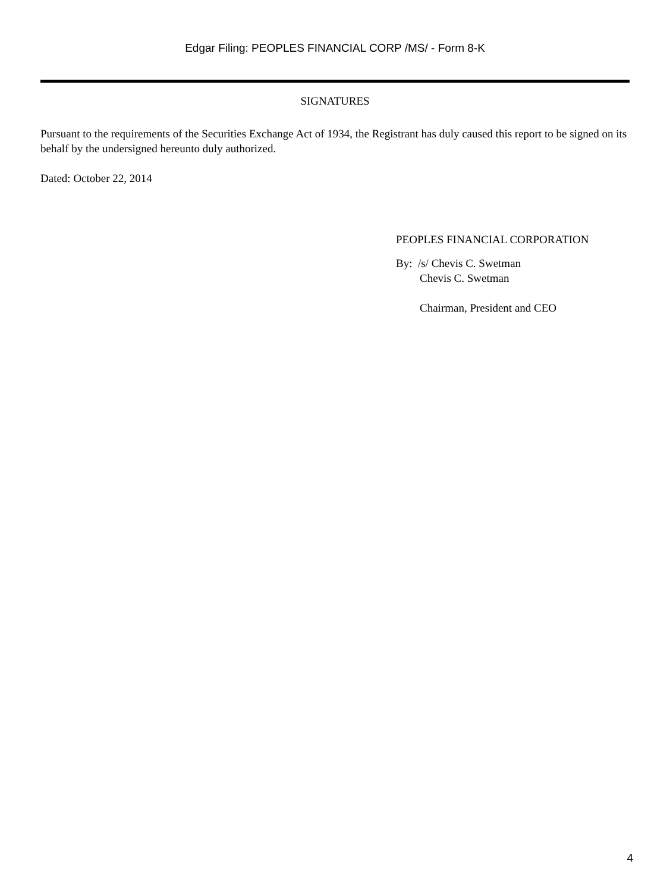Edgar Filing: PEOPLES FINANCIAL CORP /MS/ - Form 8-K
SIGNATURES
Pursuant to the requirements of the Securities Exchange Act of 1934, the Registrant has duly caused this report to be signed on its behalf by the undersigned hereunto duly authorized.
Dated: October 22, 2014
PEOPLES FINANCIAL CORPORATION
By: /s/ Chevis C. Swetman
Chevis C. Swetman
Chairman, President and CEO
4